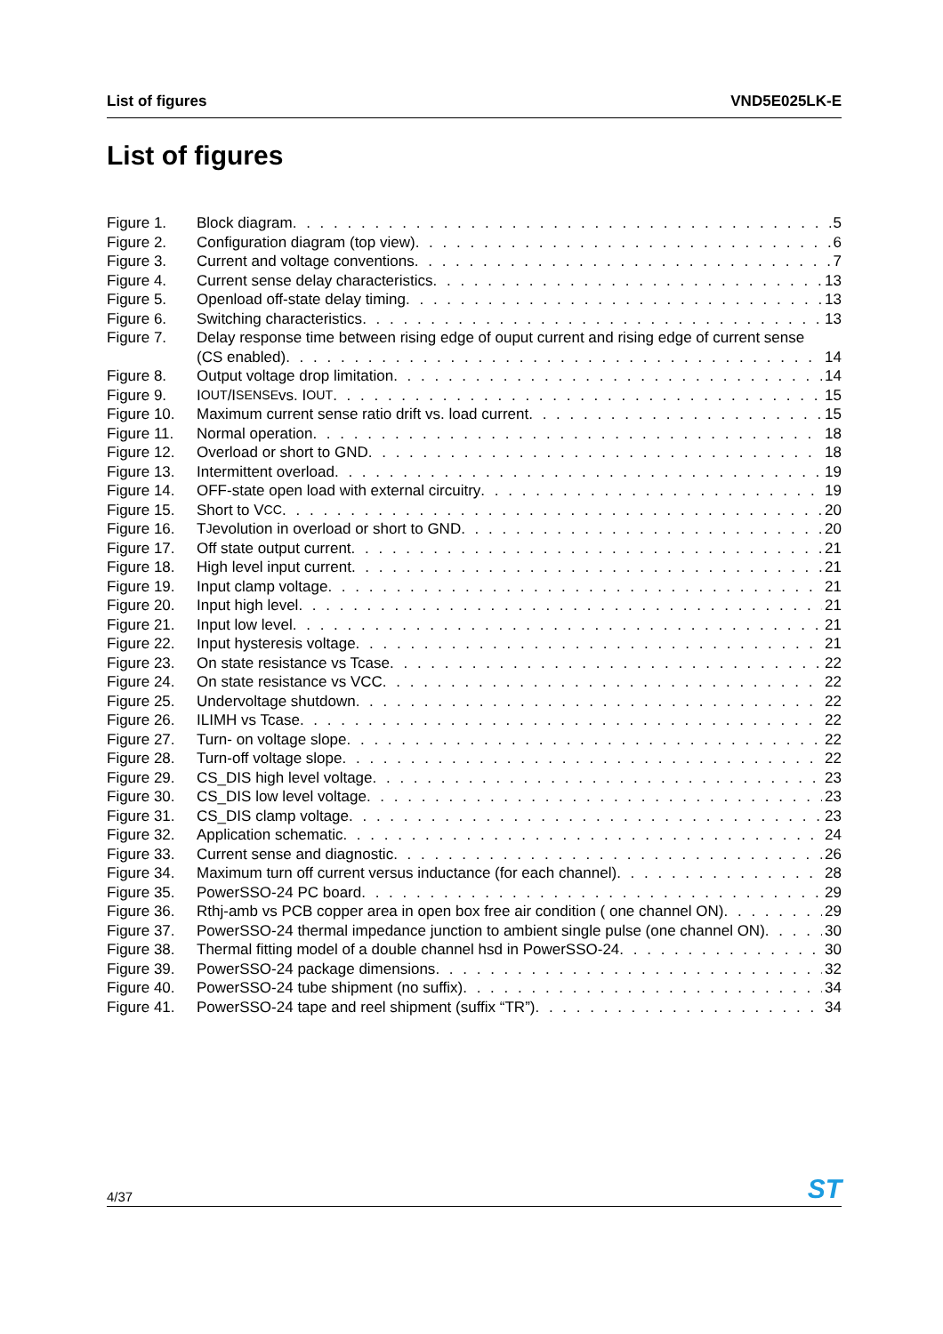List of figures VND5E025LK-E
List of figures
Figure 1. Block diagram 5
Figure 2. Configuration diagram (top view) 6
Figure 3. Current and voltage conventions 7
Figure 4. Current sense delay characteristics 13
Figure 5. Openload off-state delay timing 13
Figure 6. Switching characteristics 13
Figure 7. Delay response time between rising edge of ouput current and rising edge of current sense
(CS enabled) 14
Figure 8. Output voltage drop limitation 14
Figure 9. I<sub>OUT</sub>/I<sub>SENSE</sub> vs. I<sub>OUT</sub> 15
Figure 10. Maximum current sense ratio drift vs. load current 15
Figure 11. Normal operation 18
Figure 12. Overload or short to GND 18
Figure 13. Intermittent overload 19
Figure 14. OFF-state open load with external circuitry 19
Figure 15. Short to V<sub>CC</sub> 20
Figure 16. T<sub>J</sub> evolution in overload or short to GND 20
Figure 17. Off state output current 21
Figure 18. High level input current 21
Figure 19. Input clamp voltage 21
Figure 20. Input high level 21
Figure 21. Input low level 21
Figure 22. Input hysteresis voltage 21
Figure 23. On state resistance vs Tcase 22
Figure 24. On state resistance vs VCC 22
Figure 25. Undervoltage shutdown 22
Figure 26. ILIMH vs Tcase 22
Figure 27. Turn- on voltage slope 22
Figure 28. Turn-off voltage slope 22
Figure 29. CS_DIS high level voltage 23
Figure 30. CS_DIS low level voltage 23
Figure 31. CS_DIS clamp voltage 23
Figure 32. Application schematic 24
Figure 33. Current sense and diagnostic 26
Figure 34. Maximum turn off current versus inductance (for each channel) 28
Figure 35. PowerSSO-24 PC board 29
Figure 36. Rthj-amb vs PCB copper area in open box free air condition ( one channel ON) 29
Figure 37. PowerSSO-24 thermal impedance junction to ambient single pulse (one channel ON) 30
Figure 38. Thermal fitting model of a double channel hsd in PowerSSO-24 30
Figure 39. PowerSSO-24 package dimensions 32
Figure 40. PowerSSO-24 tube shipment (no suffix) 34
Figure 41. PowerSSO-24 tape and reel shipment (suffix “TR”) 34
4/37 ST